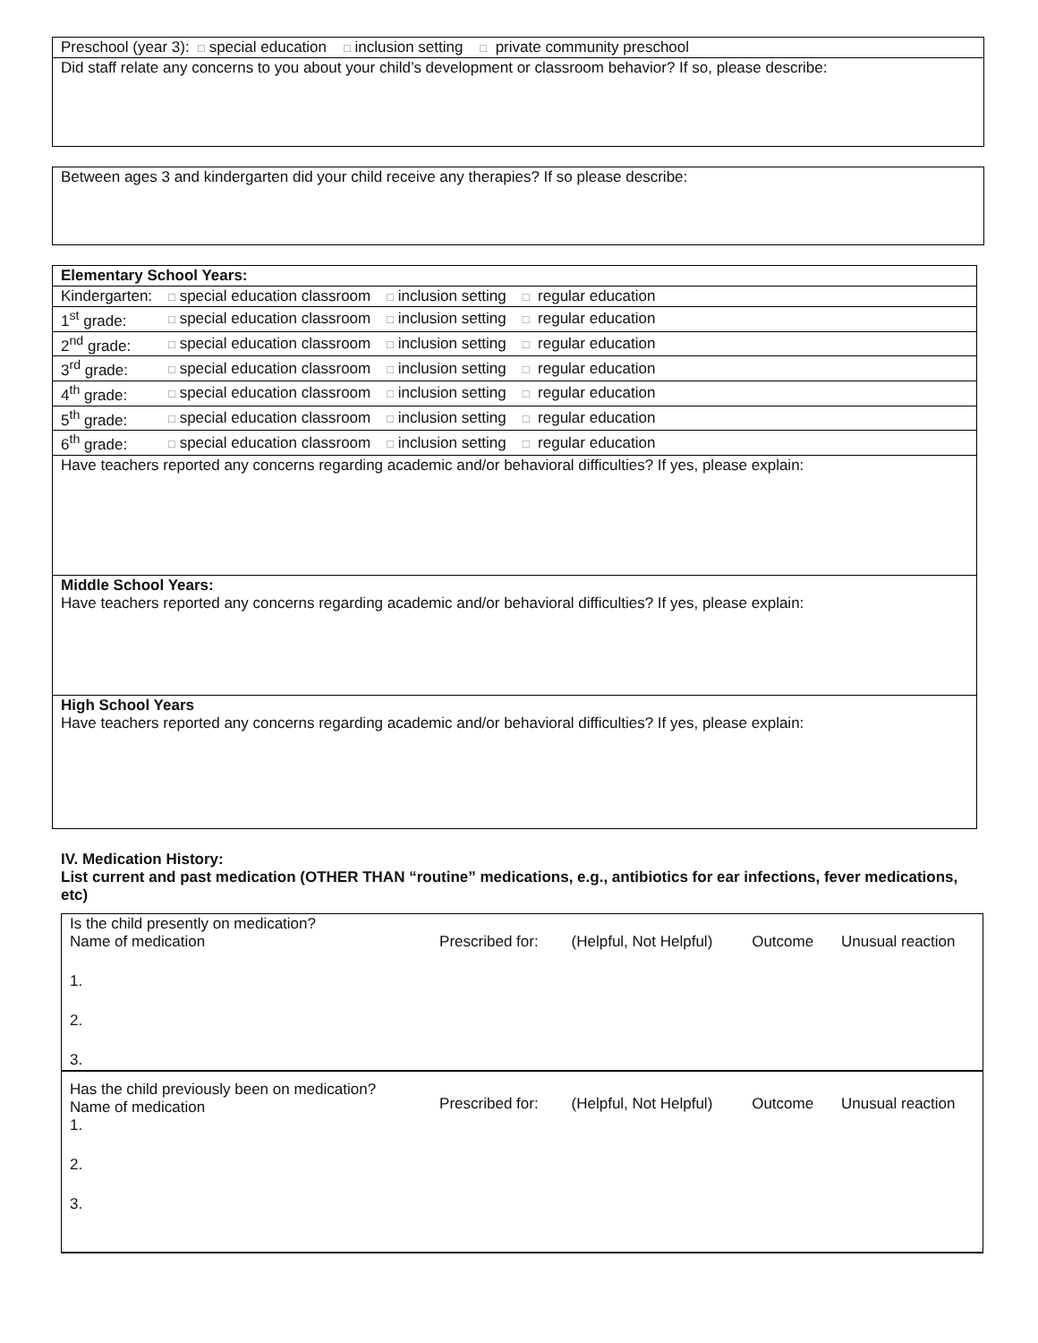Preschool (year 3): □ special education □ inclusion setting □ private community preschool
Did staff relate any concerns to you about your child’s development or classroom behavior? If so, please describe:
Between ages 3 and kindergarten did your child receive any therapies? If so please describe:
| Elementary School Years: | | | | |
| Kindergarten: | □ special education classroom | □ inclusion setting | □ regular education | |
| 1<sup>st</sup> grade: | □ special education classroom | □ inclusion setting | □ regular education | |
| 2<sup>nd</sup> grade: | □ special education classroom | □ inclusion setting | □ regular education | |
| 3<sup>rd</sup> grade: | □ special education classroom | □ inclusion setting | □ regular education | |
| 4<sup>th</sup> grade: | □ special education classroom | □ inclusion setting | □ regular education | |
| 5<sup>th</sup> grade: | □ special education classroom | □ inclusion setting | □ regular education | |
| 6<sup>th</sup> grade: | □ special education classroom | □ inclusion setting | □ regular education | |
Have teachers reported any concerns regarding academic and/or behavioral difficulties? If yes, please explain:
Middle School Years:
Have teachers reported any concerns regarding academic and/or behavioral difficulties? If yes, please explain:
High School Years
Have teachers reported any concerns regarding academic and/or behavioral difficulties? If yes, please explain:
IV. Medication History:
List current and past medication (OTHER THAN “routine” medications, e.g., antibiotics for ear infections, fever medications, etc)
| Is the child presently on medication? Name of medication | Prescribed for: | (Helpful, Not Helpful) | Outcome | Unusual reaction |
| 1. | | | | |
| 2. | | | | |
| 3. | | | | |
| Has the child previously been on medication? Name of medication 1. | Prescribed for: | (Helpful, Not Helpful) | Outcome | Unusual reaction |
| 2. | | | | |
| 3. | | | | |